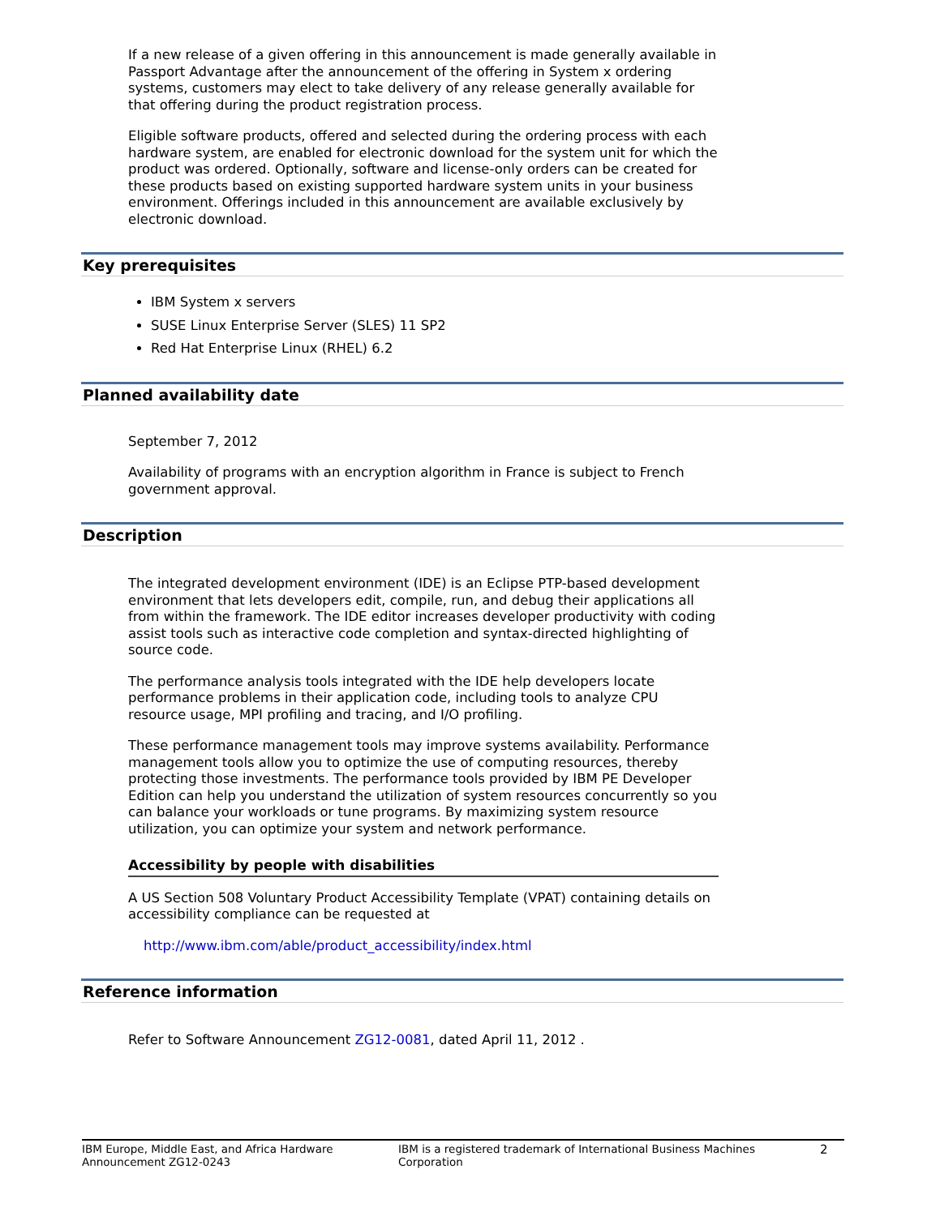If a new release of a given offering in this announcement is made generally available in Passport Advantage after the announcement of the offering in System x ordering systems, customers may elect to take delivery of any release generally available for that offering during the product registration process.
Eligible software products, offered and selected during the ordering process with each hardware system, are enabled for electronic download for the system unit for which the product was ordered. Optionally, software and license-only orders can be created for these products based on existing supported hardware system units in your business environment. Offerings included in this announcement are available exclusively by electronic download.
Key prerequisites
IBM System x servers
SUSE Linux Enterprise Server (SLES) 11 SP2
Red Hat Enterprise Linux (RHEL) 6.2
Planned availability date
September 7, 2012
Availability of programs with an encryption algorithm in France is subject to French government approval.
Description
The integrated development environment (IDE) is an Eclipse PTP-based development environment that lets developers edit, compile, run, and debug their applications all from within the framework. The IDE editor increases developer productivity with coding assist tools such as interactive code completion and syntax-directed highlighting of source code.
The performance analysis tools integrated with the IDE help developers locate performance problems in their application code, including tools to analyze CPU resource usage, MPI profiling and tracing, and I/O profiling.
These performance management tools may improve systems availability. Performance management tools allow you to optimize the use of computing resources, thereby protecting those investments. The performance tools provided by IBM PE Developer Edition can help you understand the utilization of system resources concurrently so you can balance your workloads or tune programs. By maximizing system resource utilization, you can optimize your system and network performance.
Accessibility by people with disabilities
A US Section 508 Voluntary Product Accessibility Template (VPAT) containing details on accessibility compliance can be requested at
http://www.ibm.com/able/product_accessibility/index.html
Reference information
Refer to Software Announcement ZG12-0081, dated April 11, 2012 .
IBM Europe, Middle East, and Africa Hardware Announcement ZG12-0243
IBM is a registered trademark of International Business Machines Corporation
2